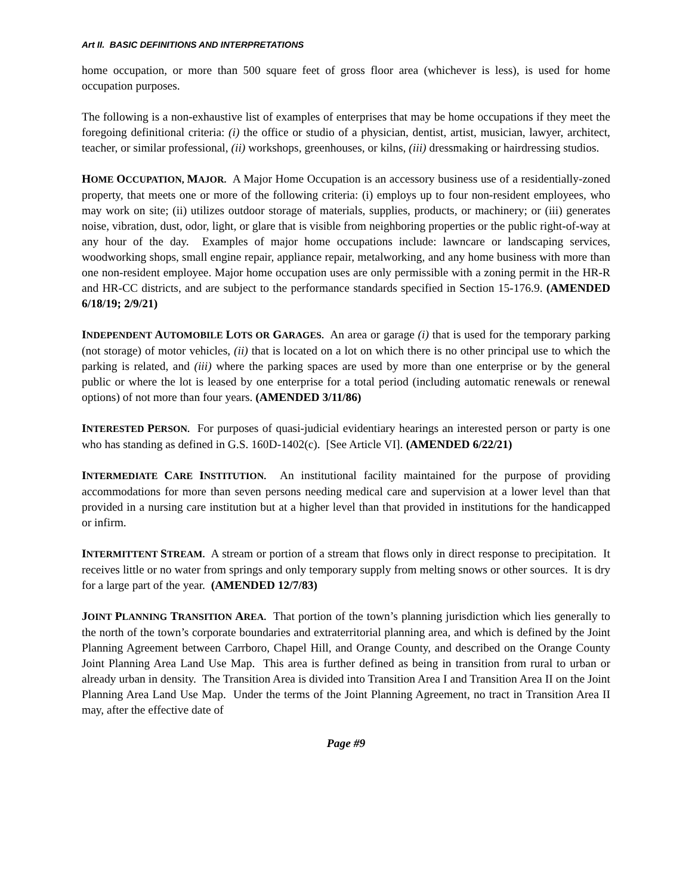Art II. BASIC DEFINITIONS AND INTERPRETATIONS
home occupation, or more than 500 square feet of gross floor area (whichever is less), is used for home occupation purposes.
The following is a non-exhaustive list of examples of enterprises that may be home occupations if they meet the foregoing definitional criteria: (i) the office or studio of a physician, dentist, artist, musician, lawyer, architect, teacher, or similar professional, (ii) workshops, greenhouses, or kilns, (iii) dressmaking or hairdressing studios.
HOME OCCUPATION, MAJOR. A Major Home Occupation is an accessory business use of a residentially-zoned property, that meets one or more of the following criteria: (i) employs up to four non-resident employees, who may work on site; (ii) utilizes outdoor storage of materials, supplies, products, or machinery; or (iii) generates noise, vibration, dust, odor, light, or glare that is visible from neighboring properties or the public right-of-way at any hour of the day. Examples of major home occupations include: lawncare or landscaping services, woodworking shops, small engine repair, appliance repair, metalworking, and any home business with more than one non-resident employee. Major home occupation uses are only permissible with a zoning permit in the HR-R and HR-CC districts, and are subject to the performance standards specified in Section 15-176.9. (AMENDED 6/18/19; 2/9/21)
INDEPENDENT AUTOMOBILE LOTS OR GARAGES. An area or garage (i) that is used for the temporary parking (not storage) of motor vehicles, (ii) that is located on a lot on which there is no other principal use to which the parking is related, and (iii) where the parking spaces are used by more than one enterprise or by the general public or where the lot is leased by one enterprise for a total period (including automatic renewals or renewal options) of not more than four years. (AMENDED 3/11/86)
INTERESTED PERSON. For purposes of quasi-judicial evidentiary hearings an interested person or party is one who has standing as defined in G.S. 160D-1402(c). [See Article VI]. (AMENDED 6/22/21)
INTERMEDIATE CARE INSTITUTION. An institutional facility maintained for the purpose of providing accommodations for more than seven persons needing medical care and supervision at a lower level than that provided in a nursing care institution but at a higher level than that provided in institutions for the handicapped or infirm.
INTERMITTENT STREAM. A stream or portion of a stream that flows only in direct response to precipitation. It receives little or no water from springs and only temporary supply from melting snows or other sources. It is dry for a large part of the year. (AMENDED 12/7/83)
JOINT PLANNING TRANSITION AREA. That portion of the town’s planning jurisdiction which lies generally to the north of the town’s corporate boundaries and extraterritorial planning area, and which is defined by the Joint Planning Agreement between Carrboro, Chapel Hill, and Orange County, and described on the Orange County Joint Planning Area Land Use Map. This area is further defined as being in transition from rural to urban or already urban in density. The Transition Area is divided into Transition Area I and Transition Area II on the Joint Planning Area Land Use Map. Under the terms of the Joint Planning Agreement, no tract in Transition Area II may, after the effective date of
Page #9